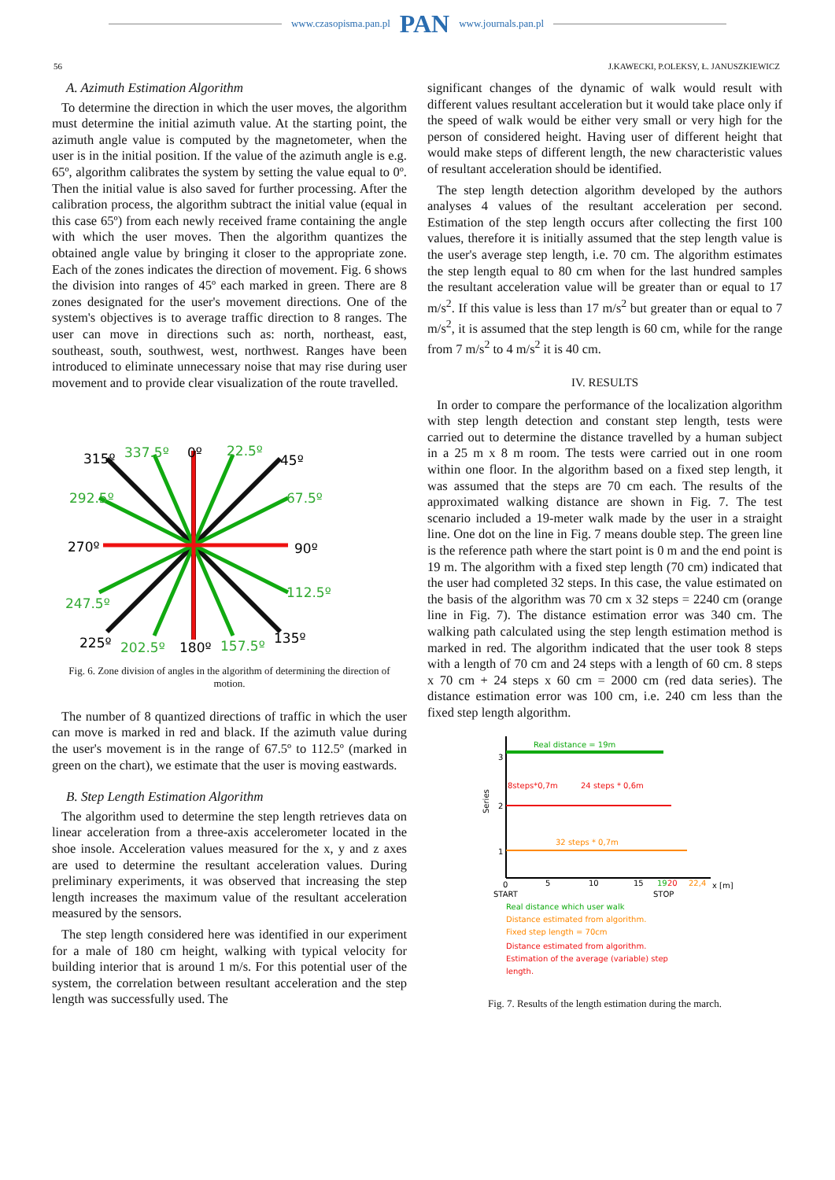www.czasopisma.pan.pl PAN www.journals.pan.pl
56 J.KAWECKI, P.OLEKSY, Ł. JANUSZKIEWICZ
A. Azimuth Estimation Algorithm
To determine the direction in which the user moves, the algorithm must determine the initial azimuth value. At the starting point, the azimuth angle value is computed by the magnetometer, when the user is in the initial position. If the value of the azimuth angle is e.g. 65º, algorithm calibrates the system by setting the value equal to 0º. Then the initial value is also saved for further processing. After the calibration process, the algorithm subtract the initial value (equal in this case 65º) from each newly received frame containing the angle with which the user moves. Then the algorithm quantizes the obtained angle value by bringing it closer to the appropriate zone. Each of the zones indicates the direction of movement. Fig. 6 shows the division into ranges of 45º each marked in green. There are 8 zones designated for the user's movement directions. One of the system's objectives is to average traffic direction to 8 ranges. The user can move in directions such as: north, northeast, east, southeast, south, southwest, west, northwest. Ranges have been introduced to eliminate unnecessary noise that may rise during user movement and to provide clear visualization of the route travelled.
315º
337.5º
0º
22.5º
45º
292.5º
67.5º
270º
90º
247.5º
112.5º
225º
202.5º
180º
157.5º
135º
Fig. 6. Zone division of angles in the algorithm of determining the direction of motion.
The number of 8 quantized directions of traffic in which the user can move is marked in red and black. If the azimuth value during the user's movement is in the range of 67.5º to 112.5º (marked in green on the chart), we estimate that the user is moving eastwards.
B. Step Length Estimation Algorithm
The algorithm used to determine the step length retrieves data on linear acceleration from a three-axis accelerometer located in the shoe insole. Acceleration values measured for the x, y and z axes are used to determine the resultant acceleration values. During preliminary experiments, it was observed that increasing the step length increases the maximum value of the resultant acceleration measured by the sensors.
The step length considered here was identified in our experiment for a male of 180 cm height, walking with typical velocity for building interior that is around 1 m/s. For this potential user of the system, the correlation between resultant acceleration and the step length was successfully used. The
significant changes of the dynamic of walk would result with different values resultant acceleration but it would take place only if the speed of walk would be either very small or very high for the person of considered height. Having user of different height that would make steps of different length, the new characteristic values of resultant acceleration should be identified.
The step length detection algorithm developed by the authors analyses 4 values of the resultant acceleration per second. Estimation of the step length occurs after collecting the first 100 values, therefore it is initially assumed that the step length value is the user's average step length, i.e. 70 cm. The algorithm estimates the step length equal to 80 cm when for the last hundred samples the resultant acceleration value will be greater than or equal to 17 m/s<sup>2</sup>. If this value is less than 17 m/s<sup>2</sup> but greater than or equal to 7 m/s<sup>2</sup>, it is assumed that the step length is 60 cm, while for the range from 7 m/s<sup>2</sup> to 4 m/s<sup>2</sup> it is 40 cm.
IV. RESULTS
In order to compare the performance of the localization algorithm with step length detection and constant step length, tests were carried out to determine the distance travelled by a human subject in a 25 m x 8 m room. The tests were carried out in one room within one floor. In the algorithm based on a fixed step length, it was assumed that the steps are 70 cm each. The results of the approximated walking distance are shown in Fig. 7. The test scenario included a 19-meter walk made by the user in a straight line. One dot on the line in Fig. 7 means double step. The green line is the reference path where the start point is 0 m and the end point is 19 m. The algorithm with a fixed step length (70 cm) indicated that the user had completed 32 steps. In this case, the value estimated on the basis of the algorithm was 70 cm x 32 steps = 2240 cm (orange line in Fig. 7). The distance estimation error was 340 cm. The walking path calculated using the step length estimation method is marked in red. The algorithm indicated that the user took 8 steps with a length of 70 cm and 24 steps with a length of 60 cm. 8 steps x 70 cm + 24 steps x 60 cm = 2000 cm (red data series). The distance estimation error was 100 cm, i.e. 240 cm less than the fixed step length algorithm.
Real distance = 19m
8steps*0,7m
24 steps * 0,6m
32 steps * 0,7m
3
2
1
Series
0
5
10
15
19
20
22,4
x [m]
START
STOP
Real distance which user walk
Distance estimated from algorithm.
Fixed step length = 70cm
Distance estimated from algorithm.
Estimation of the average (variable) step
length.
Fig. 7. Results of the length estimation during the march.